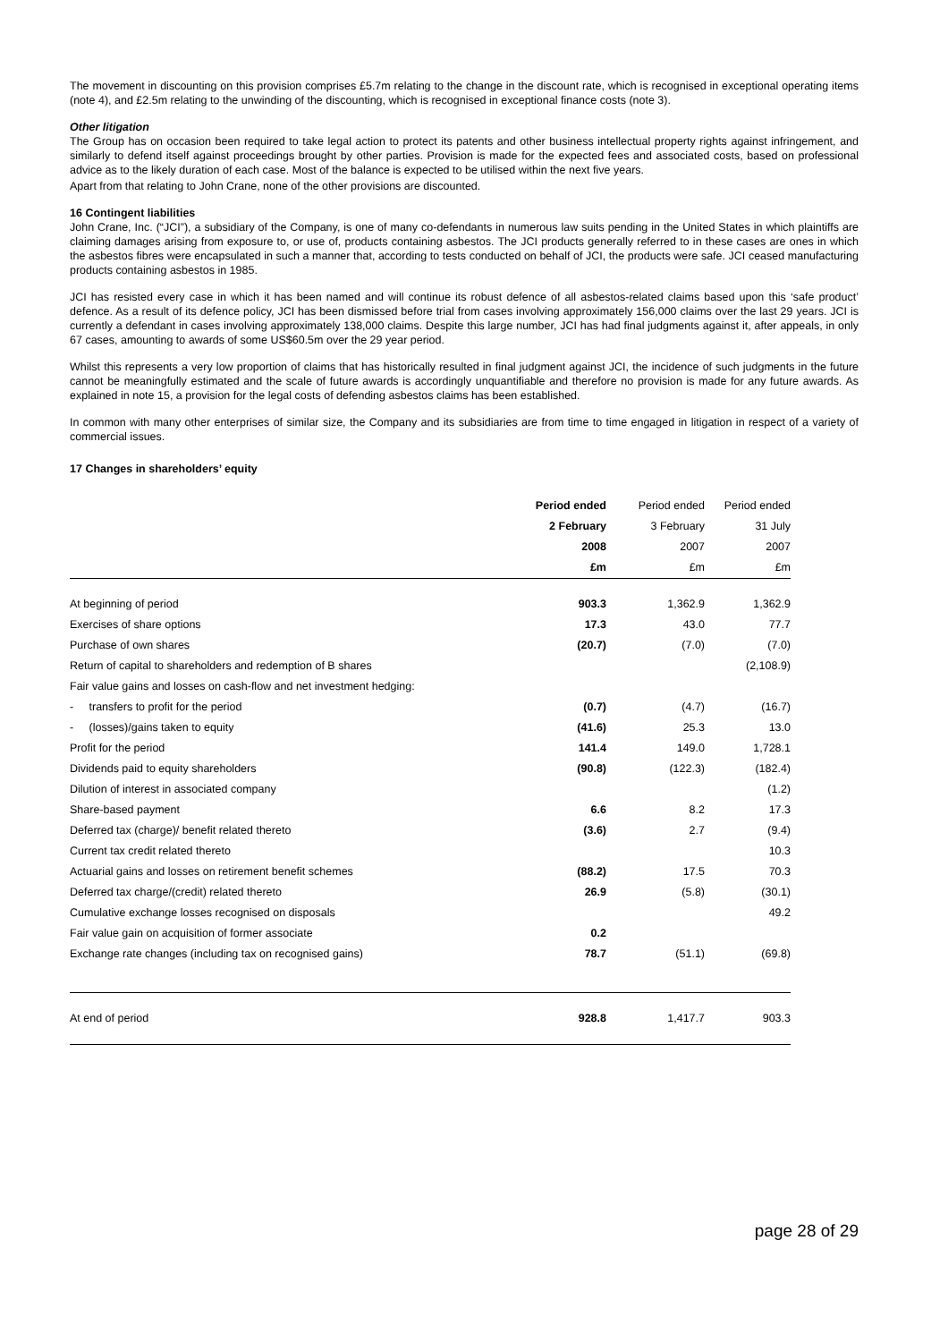The movement in discounting on this provision comprises £5.7m relating to the change in the discount rate, which is recognised in exceptional operating items (note 4), and £2.5m relating to the unwinding of the discounting, which is recognised in exceptional finance costs (note 3).
Other litigation
The Group has on occasion been required to take legal action to protect its patents and other business intellectual property rights against infringement, and similarly to defend itself against proceedings brought by other parties. Provision is made for the expected fees and associated costs, based on professional advice as to the likely duration of each case. Most of the balance is expected to be utilised within the next five years.
Apart from that relating to John Crane, none of the other provisions are discounted.
16 Contingent liabilities
John Crane, Inc. (“JCI”), a subsidiary of the Company, is one of many co-defendants in numerous law suits pending in the United States in which plaintiffs are claiming damages arising from exposure to, or use of, products containing asbestos. The JCI products generally referred to in these cases are ones in which the asbestos fibres were encapsulated in such a manner that, according to tests conducted on behalf of JCI, the products were safe. JCI ceased manufacturing products containing asbestos in 1985.
JCI has resisted every case in which it has been named and will continue its robust defence of all asbestos-related claims based upon this ‘safe product’ defence. As a result of its defence policy, JCI has been dismissed before trial from cases involving approximately 156,000 claims over the last 29 years. JCI is currently a defendant in cases involving approximately 138,000 claims. Despite this large number, JCI has had final judgments against it, after appeals, in only 67 cases, amounting to awards of some US$60.5m over the 29 year period.
Whilst this represents a very low proportion of claims that has historically resulted in final judgment against JCI, the incidence of such judgments in the future cannot be meaningfully estimated and the scale of future awards is accordingly unquantifiable and therefore no provision is made for any future awards. As explained in note 15, a provision for the legal costs of defending asbestos claims has been established.
In common with many other enterprises of similar size, the Company and its subsidiaries are from time to time engaged in litigation in respect of a variety of commercial issues.
17 Changes in shareholders’ equity
| | Period ended | Period ended | Period ended |
| | 2 February | 3 February | 31 July |
| | 2008 | 2007 | 2007 |
| | £m | £m | £m |
| At beginning of period | 903.3 | 1,362.9 | 1,362.9 |
| Exercises of share options | 17.3 | 43.0 | 77.7 |
| Purchase of own shares | (20.7) | (7.0) | (7.0) |
| Return of capital to shareholders and redemption of B shares | | | (2,108.9) |
| Fair value gains and losses on cash-flow and net investment hedging: | | | |
| - transfers to profit for the period | (0.7) | (4.7) | (16.7) |
| - (losses)/gains taken to equity | (41.6) | 25.3 | 13.0 |
| Profit for the period | 141.4 | 149.0 | 1,728.1 |
| Dividends paid to equity shareholders | (90.8) | (122.3) | (182.4) |
| Dilution of interest in associated company | | | (1.2) |
| Share-based payment | 6.6 | 8.2 | 17.3 |
| Deferred tax (charge)/ benefit related thereto | (3.6) | 2.7 | (9.4) |
| Current tax credit related thereto | | | 10.3 |
| Actuarial gains and losses on retirement benefit schemes | (88.2) | 17.5 | 70.3 |
| Deferred tax charge/(credit) related thereto | 26.9 | (5.8) | (30.1) |
| Cumulative exchange losses recognised on disposals | | | 49.2 |
| Fair value gain on acquisition of former associate | 0.2 | | |
| Exchange rate changes (including tax on recognised gains) | 78.7 | (51.1) | (69.8) |
| At end of period | 928.8 | 1,417.7 | 903.3 |
page 28 of 29